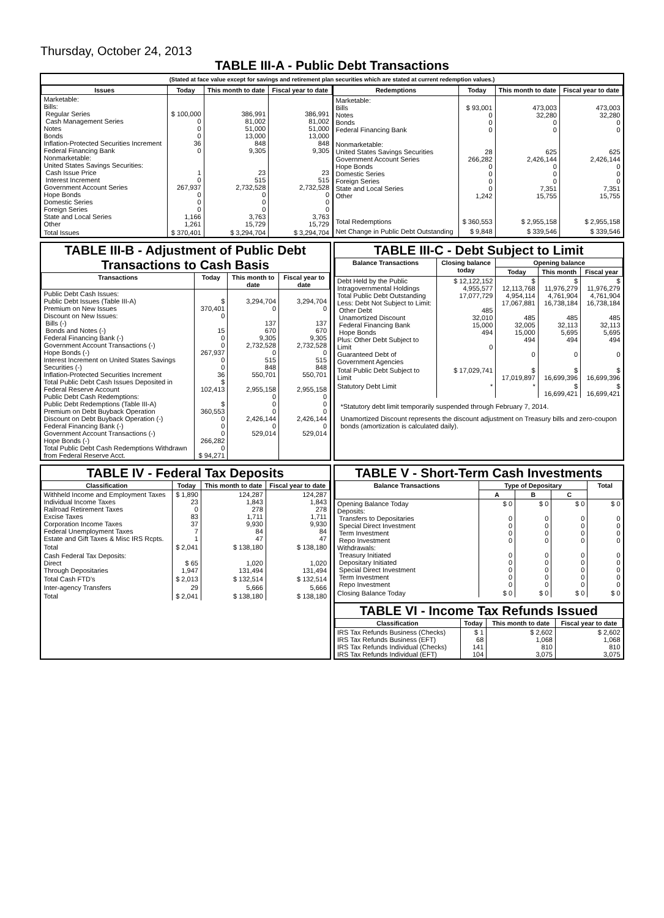Thursday, October 24, 2013
TABLE III-A - Public Debt Transactions
(Stated at face value except for savings and retirement plan securities which are stated at current redemption values.)
| Issues | Today | This month to date | Fiscal year to date |
| --- | --- | --- | --- |
| Marketable: Bills: Regular Series Cash Management Series Notes Bonds Inflation-Protected Securities Increment Federal Financing Bank Nonmarketable: United States Savings Securities: Cash Issue Price Interest Increment Government Account Series Hope Bonds Domestic Series Foreign Series State and Local Series Other | $ 100,000 0 0 0 36 0 1 0 267,937 0 0 0 1,166 1,261 | 386,991 81,002 51,000 13,000 848 9,305 23 515 2,732,528 0 0 0 3,763 15,729 | 386,991 81,002 51,000 13,000 848 9,305 23 515 2,732,528 0 0 0 3,763 15,729 |
| Total Issues | $ 370,401 | $ 3,294,704 | $ 3,294,704 |
| Redemptions | Today | This month to date | Fiscal year to date |
| --- | --- | --- | --- |
| Marketable: Bills Notes Bonds Federal Financing Bank Nonmarketable: United States Savings Securities Government Account Series Hope Bonds Domestic Series Foreign Series State and Local Series Other | $ 93,001 0 0 0 28 266,282 0 0 0 0 1,242 | 473,003 32,280 0 0 625 2,426,144 0 0 0 7,351 15,755 | 473,003 32,280 0 0 625 2,426,144 0 0 0 7,351 15,755 |
| Total Redemptions | $ 360,553 | $ 2,955,158 | $ 2,955,158 |
| Net Change in Public Debt Outstanding | $ 9,848 | $ 339,546 | $ 339,546 |
TABLE III-B - Adjustment of Public Debt Transactions to Cash Basis
| Transactions | Today | This month to date | Fiscal year to date |
| --- | --- | --- | --- |
| Public Debt Cash Issues: Public Debt Issues (Table III-A) Premium on New Issues Discount on New Issues: Bills (-) Bonds and Notes (-) Federal Financing Bank (-) Government Account Transactions (-) Hope Bonds (-) Interest Increment on United States Savings Securities (-) Inflation-Protected Securities Increment Total Public Debt Cash Issues Deposited in Federal Reserve Account Public Debt Cash Redemptions: Public Debt Redemptions (Table III-A) Premium on Debt Buyback Operation Discount on Debt Buyback Operation (-) Federal Financing Bank (-) Government Account Transactions (-) Hope Bonds (-) Total Public Debt Cash Redemptions Withdrawn from Federal Reserve Acct. | $ 370,401 0 15 0 0 267,937 0 0 36 $ 102,413 $ 360,553 0 0 0 266,282 0 $ 94,271 | 3,294,704 0 137 670 9,305 2,732,528 0 515 848 550,701 2,955,158 0 0 0 2,426,144 0 529,014 | 3,294,704 0 137 670 9,305 2,732,528 0 515 848 550,701 2,955,158 0 0 0 2,426,144 0 529,014 |
TABLE III-C - Debt Subject to Limit
| Balance Transactions | Closing balance today | Opening balance | | |
| --- | --- | --- | --- | --- |
| | | Today | This month | Fiscal year |
| Debt Held by the Public Intragovernmental Holdings Total Public Debt Outstanding Less: Debt Not Subject to Limit: Other Debt Unamortized Discount Federal Financing Bank Hope Bonds Plus: Other Debt Subject to Limit Guaranteed Debt of Government Agencies | $ 12,122,152 4,955,577 17,077,729 485 32,010 15,000 494 0 | $ 12,113,768 4,954,114 17,067,881 485 32,005 15,000 494 0 | $ 11,976,279 4,761,904 16,738,184 485 32,113 5,695 494 0 | $ 11,976,279 4,761,904 16,738,184 485 32,113 5,695 494 0 |
| Total Public Debt Subject to Limit | $ 17,029,741 | $ 17,019,897 | $ 16,699,396 | $ 16,699,396 |
| Statutory Debt Limit | * | * | $ 16,699,421 | $ 16,699,421 |
*Statutory debt limit temporarily suspended through February 7, 2014.
Unamortized Discount represents the discount adjustment on Treasury bills and zero-coupon bonds (amortization is calculated daily).
TABLE IV - Federal Tax Deposits
| Classification | Today | This month to date | Fiscal year to date |
| --- | --- | --- | --- |
| Withheld Income and Employment Taxes Individual Income Taxes Railroad Retirement Taxes Excise Taxes Corporation Income Taxes Federal Unemployment Taxes Estate and Gift Taxes & Misc IRS Rcpts. | $ 1,890 23 0 83 37 7 1 | 124,287 1,843 278 1,711 9,930 84 47 | 124,287 1,843 278 1,711 9,930 84 47 |
| Total | $ 2,041 | $ 138,180 | $ 138,180 |
| Cash Federal Tax Deposits: Direct Through Depositaries | $ 65 1,947 | 1,020 131,494 | 1,020 131,494 |
| Total Cash FTD's | $ 2,013 | $ 132,514 | $ 132,514 |
| Inter-agency Transfers | 29 | 5,666 | 5,666 |
| Total | $ 2,041 | $ 138,180 | $ 138,180 |
TABLE V - Short-Term Cash Investments
| Balance Transactions | Type of Depositary | | | Total |
| --- | --- | --- | --- | --- |
| | A | B | C | |
| Opening Balance Today Deposits: Transfers to Depositaries Special Direct Investment Term Investment Repo Investment Withdrawals: Treasury Initiated Depositary Initiated Special Direct Investment Term Investment Repo Investment | $ 0 0 0 0 0 0 0 0 0 0 | $ 0 0 0 0 0 0 0 0 0 0 | $ 0 0 0 0 0 0 0 0 0 0 | $ 0 0 0 0 0 0 0 0 0 0 |
| Closing Balance Today | $ 0 | $ 0 | $ 0 | $ 0 |
TABLE VI - Income Tax Refunds Issued
| Classification | Today | This month to date | Fiscal year to date |
| --- | --- | --- | --- |
| IRS Tax Refunds Business (Checks) IRS Tax Refunds Business (EFT) IRS Tax Refunds Individual (Checks) IRS Tax Refunds Individual (EFT) | $ 1 68 141 104 | $ 2,602 1,068 810 3,075 | $ 2,602 1,068 810 3,075 |